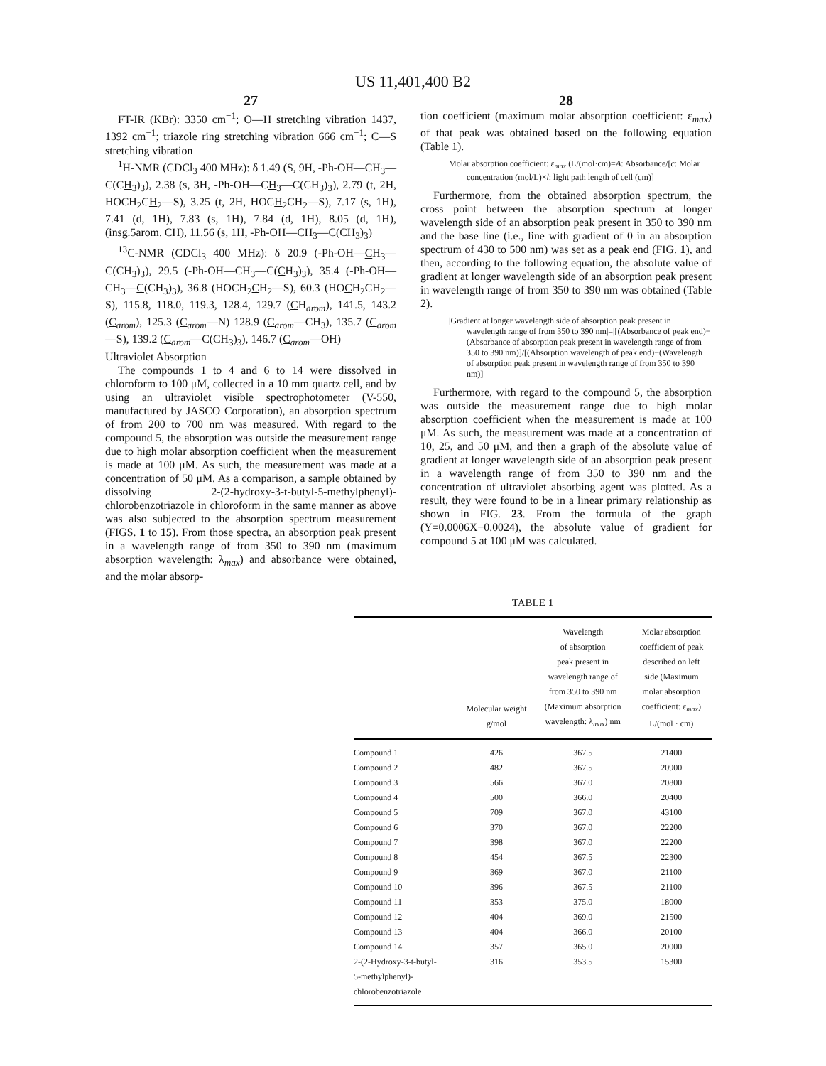US 11,401,400 B2
27
FT-IR (KBr): 3350 cm<sup>−1</sup>; O—H stretching vibration 1437, 1392 cm<sup>−1</sup>; triazole ring stretching vibration 666 cm<sup>−1</sup>; C—S stretching vibration
<sup>1</sup>H-NMR (CDCl<sub>3</sub> 400 MHz): δ 1.49 (S, 9H, -Ph-OH—CH<sub>3</sub>—C(CH<sub>3</sub>)<sub>3</sub>), 2.38 (s, 3H, -Ph-OH—CH<sub>3</sub>—C(CH<sub>3</sub>)<sub>3</sub>), 2.79 (t, 2H, HOCH<sub>2</sub>CH<sub>2</sub>—S), 3.25 (t, 2H, HOCH<sub>2</sub>CH<sub>2</sub>—S), 7.17 (s, 1H), 7.41 (d, 1H), 7.83 (s, 1H), 7.84 (d, 1H), 8.05 (d, 1H), (insg.5arom. CH), 11.56 (s, 1H, -Ph-OH—CH<sub>3</sub>—C(CH<sub>3</sub>)<sub>3</sub>)
<sup>13</sup>C-NMR (CDCl<sub>3</sub> 400 MHz): δ 20.9 (-Ph-OH—CH<sub>3</sub>—C(CH<sub>3</sub>)<sub>3</sub>), 29.5 (-Ph-OH—CH<sub>3</sub>—C(CH<sub>3</sub>)<sub>3</sub>), 35.4 (-Ph-OH—CH<sub>3</sub>—C(CH<sub>3</sub>)<sub>3</sub>), 36.8 (HOCH<sub>2</sub>CH<sub>2</sub>—S), 60.3 (HOCH<sub>2</sub>CH<sub>2</sub>—S), 115.8, 118.0, 119.3, 128.4, 129.7 (CH<sub>arom</sub>), 141.5, 143.2 (C<sub>arom</sub>), 125.3 (C<sub>arom</sub>—N) 128.9 (C<sub>arom</sub>—CH<sub>3</sub>), 135.7 (C<sub>arom</sub>—S), 139.2 (C<sub>arom</sub>—C(CH<sub>3</sub>)<sub>3</sub>), 146.7 (C<sub>arom</sub>—OH)
Ultraviolet Absorption
The compounds 1 to 4 and 6 to 14 were dissolved in chloroform to 100 μM, collected in a 10 mm quartz cell, and by using an ultraviolet visible spectrophotometer (V-550, manufactured by JASCO Corporation), an absorption spectrum of from 200 to 700 nm was measured. With regard to the compound 5, the absorption was outside the measurement range due to high molar absorption coefficient when the measurement is made at 100 μM. As such, the measurement was made at a concentration of 50 μM. As a comparison, a sample obtained by dissolving 2-(2-hydroxy-3-t-butyl-5-methylphenyl)-chlorobenzotriazole in chloroform in the same manner as above was also subjected to the absorption spectrum measurement (FIGS. 1 to 15). From those spectra, an absorption peak present in a wavelength range of from 350 to 390 nm (maximum absorption wavelength: λ<sub>max</sub>) and absorbance were obtained, and the molar absorp-
28
tion coefficient (maximum molar absorption coefficient: ε<sub>max</sub>) of that peak was obtained based on the following equation (Table 1).
Molar absorption coefficient: ε<sub>max</sub> (L/(mol·cm)=A: Absorbance/[c: Molar concentration (mol/L)×l: light path length of cell (cm)]
Furthermore, from the obtained absorption spectrum, the cross point between the absorption spectrum at longer wavelength side of an absorption peak present in 350 to 390 nm and the base line (i.e., line with gradient of 0 in an absorption spectrum of 430 to 500 nm) was set as a peak end (FIG. 1), and then, according to the following equation, the absolute value of gradient at longer wavelength side of an absorption peak present in wavelength range of from 350 to 390 nm was obtained (Table 2).
|Gradient at longer wavelength side of absorption peak present in wavelength range of from 350 to 390 nm|=|[(Absorbance of peak end)−(Absorbance of absorption peak present in wavelength range of from 350 to 390 nm)]/[(Absorption wavelength of peak end)−(Wavelength of absorption peak present in wavelength range of from 350 to 390 nm)]|
Furthermore, with regard to the compound 5, the absorption was outside the measurement range due to high molar absorption coefficient when the measurement is made at 100 μM. As such, the measurement was made at a concentration of 10, 25, and 50 μM, and then a graph of the absolute value of gradient at longer wavelength side of an absorption peak present in a wavelength range of from 350 to 390 nm and the concentration of ultraviolet absorbing agent was plotted. As a result, they were found to be in a linear primary relationship as shown in FIG. 23. From the formula of the graph (Y=0.0006X−0.0024), the absolute value of gradient for compound 5 at 100 μM was calculated.
TABLE 1
| | Molecular weight g/mol | Wavelength of absorption peak present in wavelength range of from 350 to 390 nm (Maximum absorption wavelength: λ<sub>max</sub>) nm | Molar absorption coefficient of peak described on left side (Maximum molar absorption coefficient: ε<sub>max</sub>) L/(mol · cm) |
| --- | --- | --- | --- |
| Compound 1 | 426 | 367.5 | 21400 |
| Compound 2 | 482 | 367.5 | 20900 |
| Compound 3 | 566 | 367.0 | 20800 |
| Compound 4 | 500 | 366.0 | 20400 |
| Compound 5 | 709 | 367.0 | 43100 |
| Compound 6 | 370 | 367.0 | 22200 |
| Compound 7 | 398 | 367.0 | 22200 |
| Compound 8 | 454 | 367.5 | 22300 |
| Compound 9 | 369 | 367.0 | 21100 |
| Compound 10 | 396 | 367.5 | 21100 |
| Compound 11 | 353 | 375.0 | 18000 |
| Compound 12 | 404 | 369.0 | 21500 |
| Compound 13 | 404 | 366.0 | 20100 |
| Compound 14 | 357 | 365.0 | 20000 |
| 2-(2-Hydroxy-3-t-butyl- 5-methylphenyl)- chlorobenzotriazole | 316 | 353.5 | 15300 |